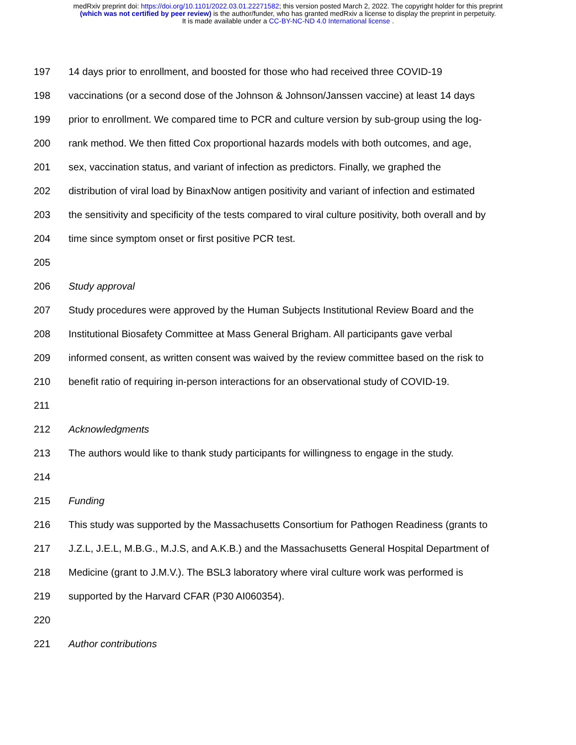medRxiv preprint doi: https://doi.org/10.1101/2022.03.01.22271582; this version posted March 2, 2022. The copyright holder for this preprint
(which was not certified by peer review) is the author/funder, who has granted medRxiv a license to display the preprint in perpetuity.
It is made available under a CC-BY-NC-ND 4.0 International license .
197 14 days prior to enrollment, and boosted for those who had received three COVID-19
198 vaccinations (or a second dose of the Johnson & Johnson/Janssen vaccine) at least 14 days
199 prior to enrollment. We compared time to PCR and culture version by sub-group using the log-
200 rank method. We then fitted Cox proportional hazards models with both outcomes, and age,
201 sex, vaccination status, and variant of infection as predictors. Finally, we graphed the
202 distribution of viral load by BinaxNow antigen positivity and variant of infection and estimated
203 the sensitivity and specificity of the tests compared to viral culture positivity, both overall and by
204 time since symptom onset or first positive PCR test.
205
206 Study approval
207 Study procedures were approved by the Human Subjects Institutional Review Board and the
208 Institutional Biosafety Committee at Mass General Brigham. All participants gave verbal
209 informed consent, as written consent was waived by the review committee based on the risk to
210 benefit ratio of requiring in-person interactions for an observational study of COVID-19.
211
212 Acknowledgments
213 The authors would like to thank study participants for willingness to engage in the study.
214
215 Funding
216 This study was supported by the Massachusetts Consortium for Pathogen Readiness (grants to
217 J.Z.L, J.E.L, M.B.G., M.J.S, and A.K.B.) and the Massachusetts General Hospital Department of
218 Medicine (grant to J.M.V.). The BSL3 laboratory where viral culture work was performed is
219 supported by the Harvard CFAR (P30 AI060354).
220
221 Author contributions